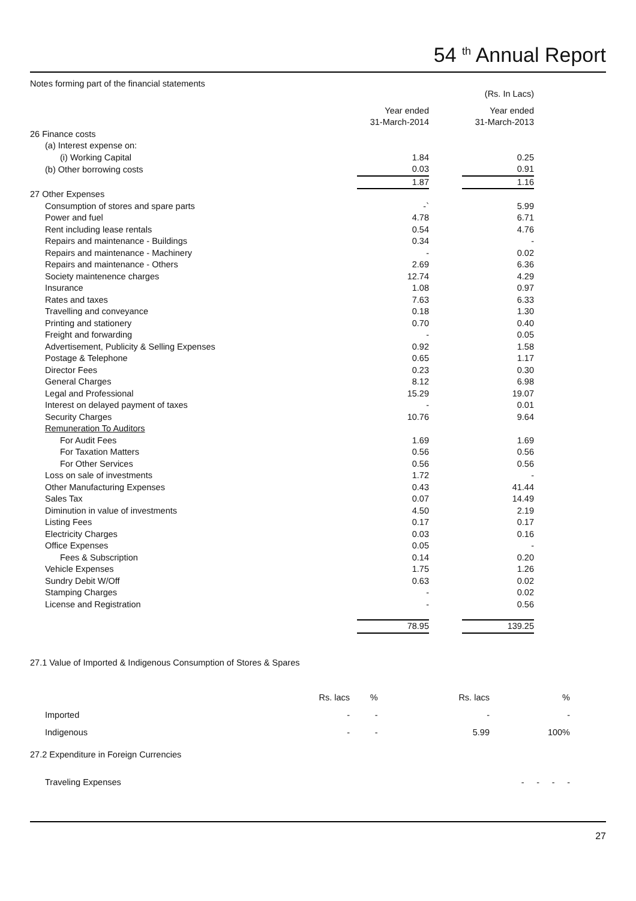54 <sup>th</sup> Annual Report
Notes forming part of the financial statements
| | | | (Rs. In Lacs) |
| | Year ended 31-March-2014 | | Year ended 31-March-2013 |
| 26 Finance costs | | | |
| (a) Interest expense on: | | | |
| (i) Working Capital | 1.84 | | 0.25 |
| (b) Other borrowing costs | 0.03 | | 0.91 |
| | 1.87 | | 1.16 |
| 27 Other Expenses | | | |
| Consumption of stores and spare parts | -` | | 5.99 |
| Power and fuel | 4.78 | | 6.71 |
| Rent including lease rentals | 0.54 | | 4.76 |
| Repairs and maintenance - Buildings | 0.34 | | - |
| Repairs and maintenance - Machinery | - | | 0.02 |
| Repairs and maintenance - Others | 2.69 | | 6.36 |
| Society maintenence charges | 12.74 | | 4.29 |
| Insurance | 1.08 | | 0.97 |
| Rates and taxes | 7.63 | | 6.33 |
| Travelling and conveyance | 0.18 | | 1.30 |
| Printing and stationery | 0.70 | | 0.40 |
| Freight and forwarding | - | | 0.05 |
| Advertisement, Publicity & Selling Expenses | 0.92 | | 1.58 |
| Postage & Telephone | 0.65 | | 1.17 |
| Director Fees | 0.23 | | 0.30 |
| General Charges | 8.12 | | 6.98 |
| Legal and Professional | 15.29 | | 19.07 |
| Interest on delayed payment of taxes | - | | 0.01 |
| Security Charges | 10.76 | | 9.64 |
| Remuneration To Auditors | | | |
| For Audit Fees | 1.69 | | 1.69 |
| For Taxation Matters | 0.56 | | 0.56 |
| For Other Services | 0.56 | | 0.56 |
| Loss on sale of investments | 1.72 | | - |
| Other Manufacturing Expenses | 0.43 | | 41.44 |
| Sales Tax | 0.07 | | 14.49 |
| Diminution in value of investments | 4.50 | | 2.19 |
| Listing Fees | 0.17 | | 0.17 |
| Electricity Charges | 0.03 | | 0.16 |
| Office Expenses | 0.05 | | - |
| Fees & Subscription | 0.14 | | 0.20 |
| Vehicle Expenses | 1.75 | | 1.26 |
| Sundry Debit W/Off | 0.63 | | 0.02 |
| Stamping Charges | - | | 0.02 |
| License and Registration | - | | 0.56 |
| | 78.95 | | 139.25 |
27.1 Value of Imported & Indigenous Consumption of Stores & Spares
| | Rs. lacs | % | Rs. lacs | % |
| Imported | - | - | - | - |
| Indigenous | - | - | 5.99 | 100% |
27.2 Expenditure in Foreign Currencies
| Traveling Expenses | - | - | - | - |
27